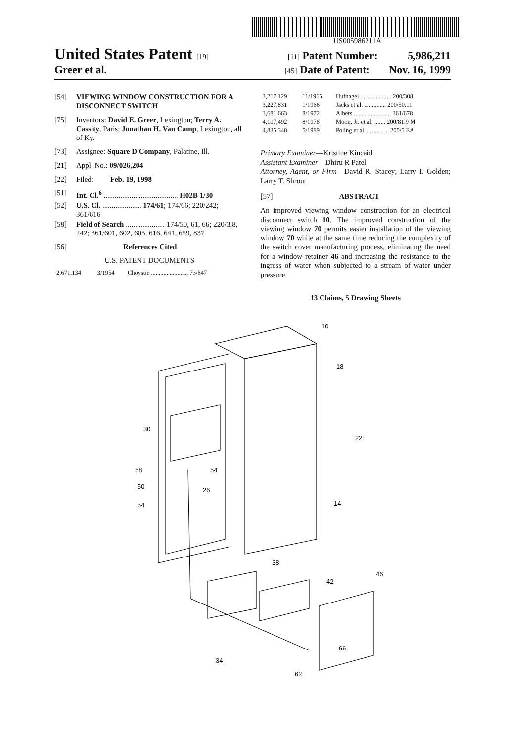US005986211A
United States Patent [19] [11] Patent Number: 5,986,211
Greer et al. [45] Date of Patent: Nov. 16, 1999
[54] VIEWING WINDOW CONSTRUCTION FOR A DISCONNECT SWITCH
[75] Inventors: David E. Greer, Lexington; Terry A. Cassity, Paris; Jonathan H. Van Camp, Lexington, all of Ky.
[73] Assignee: Square D Company, Palatine, Ill.
[21] Appl. No.: 09/026,204
[22] Filed: Feb. 19, 1998
[51] Int. Cl.<sup>6</sup> ........................................ H02B 1/30
[52] U.S. Cl. ..................... 174/61; 174/66; 220/242; 361/616
[58] Field of Search ..................... 174/50, 61, 66; 220/3.8, 242; 361/601, 602, 605, 616, 641, 659, 837
[56] References Cited
U.S. PATENT DOCUMENTS
| 2,671,134 | 3/1954 | Choystie ........................ 73/647 |
| 3,217,129 | 11/1965 | Hufnagel .................... 200/308 |
| 3,227,831 | 1/1966 | Jacks et al. .............. 200/50.11 |
| 3,681,663 | 8/1972 | Albers ........................ 361/678 |
| 4,107,492 | 8/1978 | Moon, Jr. et al. ....... 200/81.9 M |
| 4,835,348 | 5/1989 | Poling et al. .............. 200/5 EA |
Primary Examiner—Kristine Kincaid
Assistant Examiner—Dhiru R Patel
Attorney, Agent, or Firm—David R. Stacey; Larry I. Golden; Larry T. Shrout
[57] ABSTRACT
An improved viewing window construction for an electrical disconnect switch 10. The improved construction of the viewing window 70 permits easier installation of the viewing window 70 while at the same time reducing the complexity of the switch cover manufacturing process, eliminating the need for a window retainer 46 and increasing the resistance to the ingress of water when subjected to a stream of water under pressure.
13 Claims, 5 Drawing Sheets
10
18
22
30
58
54
50
26
54
14
38
42
46
66
34
62